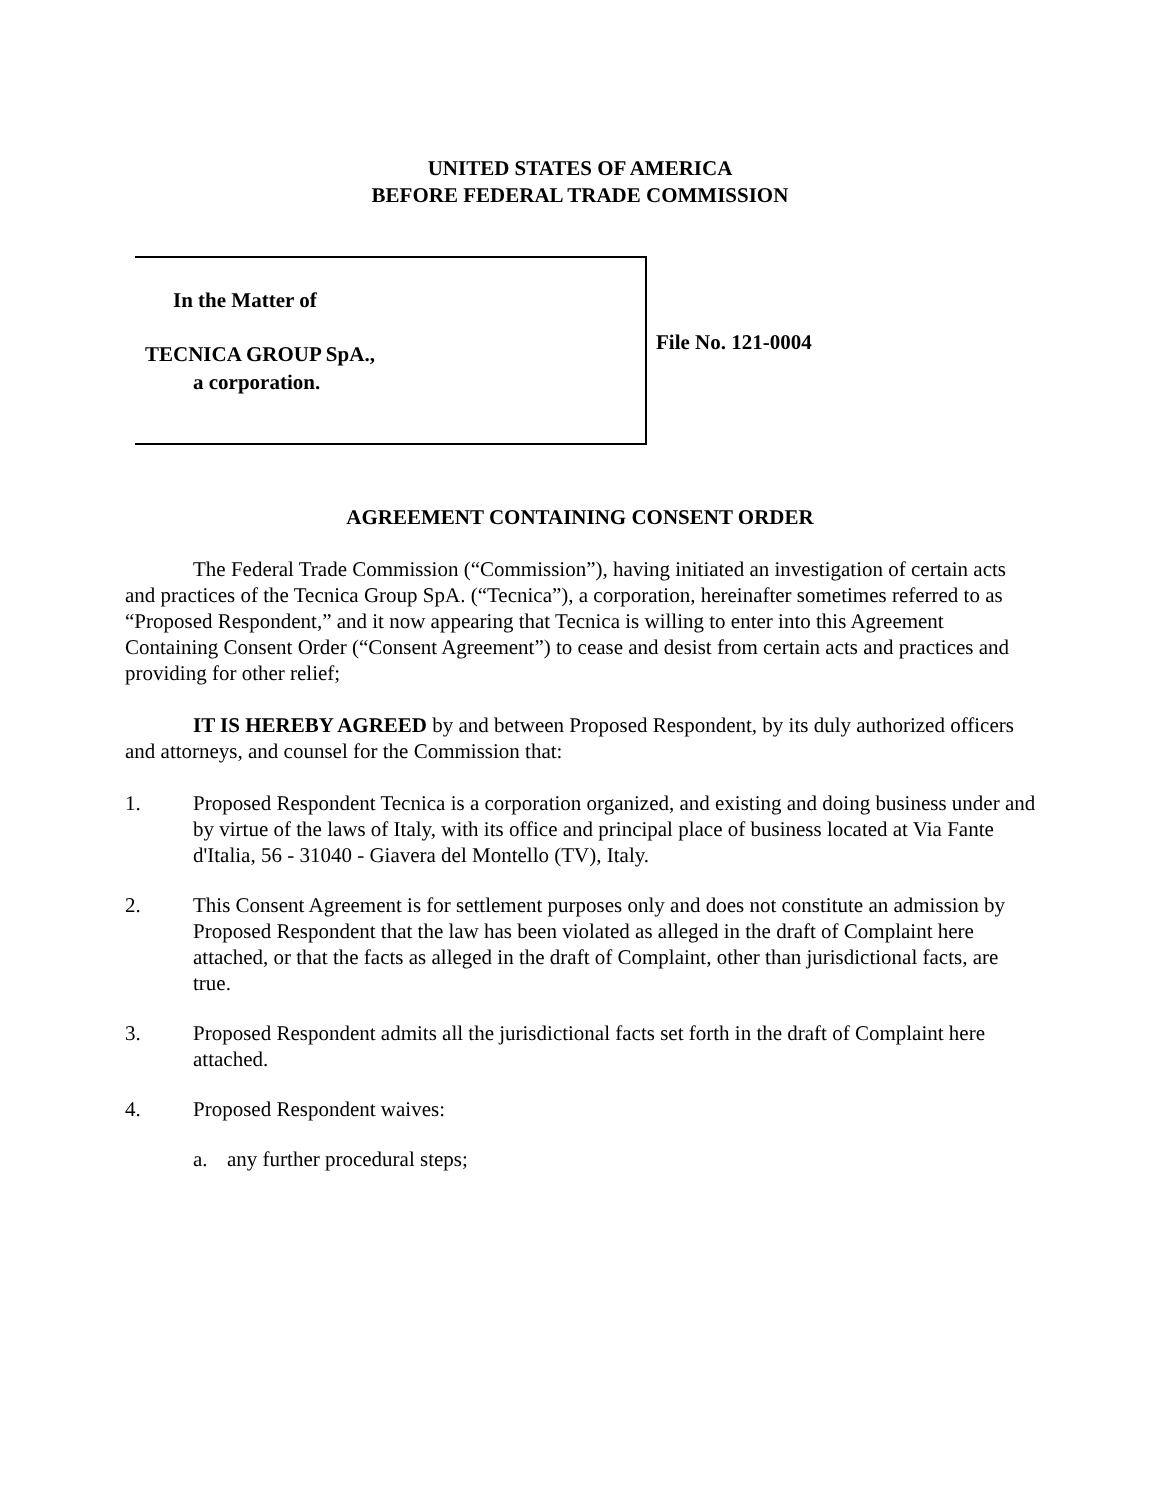UNITED STATES OF AMERICA
BEFORE FEDERAL TRADE COMMISSION
In the Matter of
TECNICA GROUP SpA.,
a corporation.
File No. 121-0004
AGREEMENT CONTAINING CONSENT ORDER
The Federal Trade Commission (“Commission”), having initiated an investigation of certain acts and practices of the Tecnica Group SpA. (“Tecnica”), a corporation, hereinafter sometimes referred to as “Proposed Respondent,” and it now appearing that Tecnica is willing to enter into this Agreement Containing Consent Order (“Consent Agreement”) to cease and desist from certain acts and practices and providing for other relief;
IT IS HEREBY AGREED by and between Proposed Respondent, by its duly authorized officers and attorneys, and counsel for the Commission that:
1. Proposed Respondent Tecnica is a corporation organized, and existing and doing business under and by virtue of the laws of Italy, with its office and principal place of business located at Via Fante d'Italia, 56 - 31040 - Giavera del Montello (TV), Italy.
2. This Consent Agreement is for settlement purposes only and does not constitute an admission by Proposed Respondent that the law has been violated as alleged in the draft of Complaint here attached, or that the facts as alleged in the draft of Complaint, other than jurisdictional facts, are true.
3. Proposed Respondent admits all the jurisdictional facts set forth in the draft of Complaint here attached.
4. Proposed Respondent waives:
a. any further procedural steps;